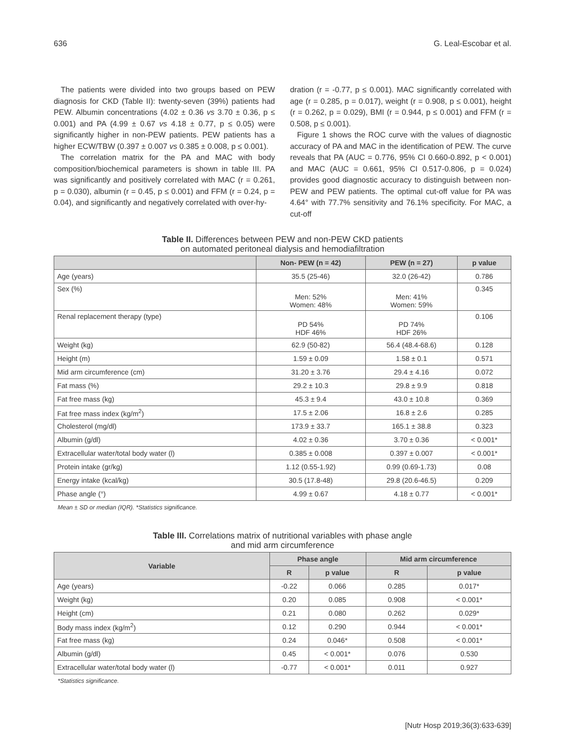636 G. Leal-Escobar et al.
The patients were divided into two groups based on PEW diagnosis for CKD (Table II): twenty-seven (39%) patients had PEW. Albumin concentrations (4.02 ± 0.36 vs 3.70 ± 0.36, p ≤ 0.001) and PA (4.99 ± 0.67 vs 4.18 ± 0.77, p ≤ 0.05) were significantly higher in non-PEW patients. PEW patients has a higher ECW/TBW (0.397 ± 0.007 vs 0.385 ± 0.008, p ≤ 0.001).
The correlation matrix for the PA and MAC with body composition/biochemical parameters is shown in table III. PA was significantly and positively correlated with MAC (r = 0.261, p = 0.030), albumin (r = 0.45, p ≤ 0.001) and FFM (r = 0.24, p = 0.04), and significantly and negatively correlated with over-hy-
dration (r = -0.77, p ≤ 0.001). MAC significantly correlated with age (r = 0.285, p = 0.017), weight (r = 0.908, p ≤ 0.001), height (r = 0.262, p = 0.029), BMI (r = 0.944, p ≤ 0.001) and FFM (r = 0.508, p ≤ 0.001).
Figure 1 shows the ROC curve with the values of diagnostic accuracy of PA and MAC in the identification of PEW. The curve reveals that PA (AUC = 0.776, 95% CI 0.660-0.892, p < 0.001) and MAC (AUC = 0.661, 95% CI 0.517-0.806, p = 0.024) provides good diagnostic accuracy to distinguish between non-PEW and PEW patients. The optimal cut-off value for PA was 4.64° with 77.7% sensitivity and 76.1% specificity. For MAC, a cut-off
Table II. Differences between PEW and non-PEW CKD patients
on automated peritoneal dialysis and hemodiafiltration
| | Non- PEW (n = 42) | PEW (n = 27) | p value |
| --- | --- | --- | --- |
| Age (years) | 35.5 (25-46) | 32.0 (26-42) | 0.786 |
| Sex (%) | Men: 52% Women: 48% | Men: 41% Women: 59% | 0.345 |
| Renal replacement therapy (type) | PD 54% HDF 46% | PD 74% HDF 26% | 0.106 |
| Weight (kg) | 62.9 (50-82) | 56.4 (48.4-68.6) | 0.128 |
| Height (m) | 1.59 ± 0.09 | 1.58 ± 0.1 | 0.571 |
| Mid arm circumference (cm) | 31.20 ± 3.76 | 29.4 ± 4.16 | 0.072 |
| Fat mass (%) | 29.2 ± 10.3 | 29.8 ± 9.9 | 0.818 |
| Fat free mass (kg) | 45.3 ± 9.4 | 43.0 ± 10.8 | 0.369 |
| Fat free mass index (kg/m<sup>2</sup>) | 17.5 ± 2.06 | 16.8 ± 2.6 | 0.285 |
| Cholesterol (mg/dl) | 173.9 ± 33.7 | 165.1 ± 38.8 | 0.323 |
| Albumin (g/dl) | 4.02 ± 0.36 | 3.70 ± 0.36 | < 0.001* |
| Extracellular water/total body water (l) | 0.385 ± 0.008 | 0.397 ± 0.007 | < 0.001* |
| Protein intake (gr/kg) | 1.12 (0.55-1.92) | 0.99 (0.69-1.73) | 0.08 |
| Energy intake (kcal/kg) | 30.5 (17.8-48) | 29.8 (20.6-46.5) | 0.209 |
| Phase angle (°) | 4.99 ± 0.67 | 4.18 ± 0.77 | < 0.001* |
Mean ± SD or median (IQR). *Statistics significance.
Table III. Correlations matrix of nutritional variables with phase angle
and mid arm circumference
| Variable | Phase angle | | Mid arm circumference | |
| --- | --- | --- | --- | --- |
| | R | p value | R | p value |
| Age (years) | -0.22 | 0.066 | 0.285 | 0.017* |
| Weight (kg) | 0.20 | 0.085 | 0.908 | < 0.001* |
| Height (cm) | 0.21 | 0.080 | 0.262 | 0.029* |
| Body mass index (kg/m<sup>2</sup>) | 0.12 | 0.290 | 0.944 | < 0.001* |
| Fat free mass (kg) | 0.24 | 0.046* | 0.508 | < 0.001* |
| Albumin (g/dl) | 0.45 | < 0.001* | 0.076 | 0.530 |
| Extracellular water/total body water (l) | -0.77 | < 0.001* | 0.011 | 0.927 |
*Statistics significance.
[Nutr Hosp 2019;36(3):633-639]